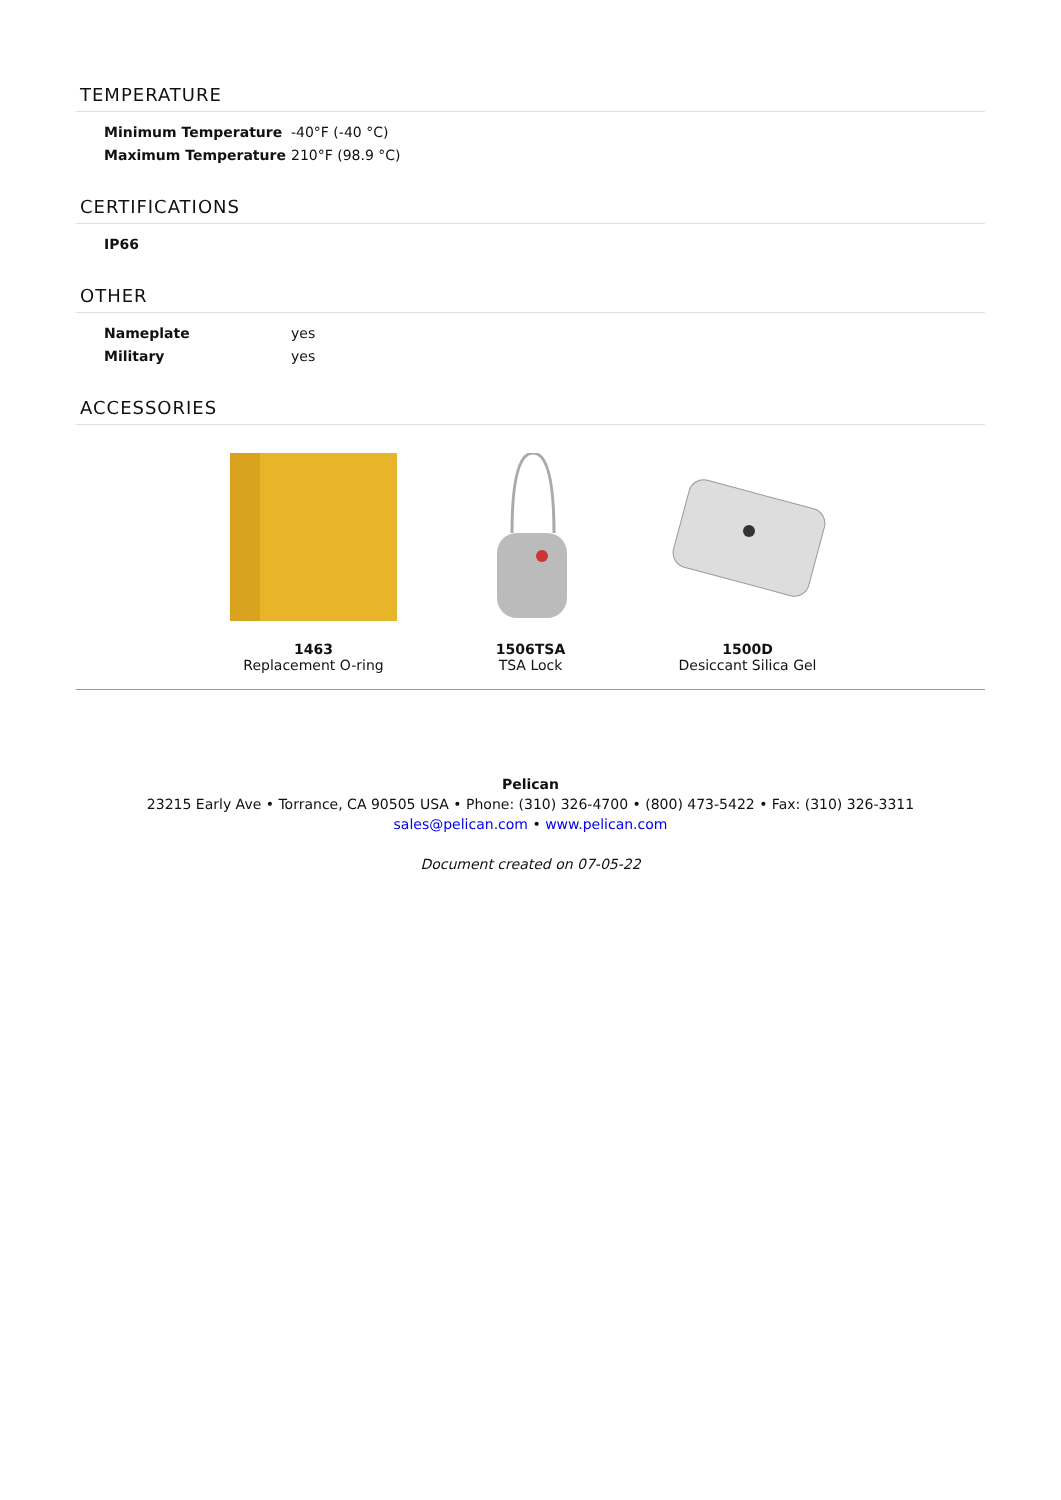TEMPERATURE
| Minimum Temperature | -40°F (-40 °C) |
| Maximum Temperature | 210°F (98.9 °C) |
CERTIFICATIONS
| IP66 | |
OTHER
| Nameplate | yes |
| Military | yes |
ACCESSORIES
1463
Replacement O-ring
1506TSA
TSA Lock
1500D
Desiccant Silica Gel
Pelican
23215 Early Ave • Torrance, CA 90505 USA • Phone: (310) 326-4700 • (800) 473-5422 • Fax: (310) 326-3311
sales@pelican.com • www.pelican.com
Document created on 07-05-22